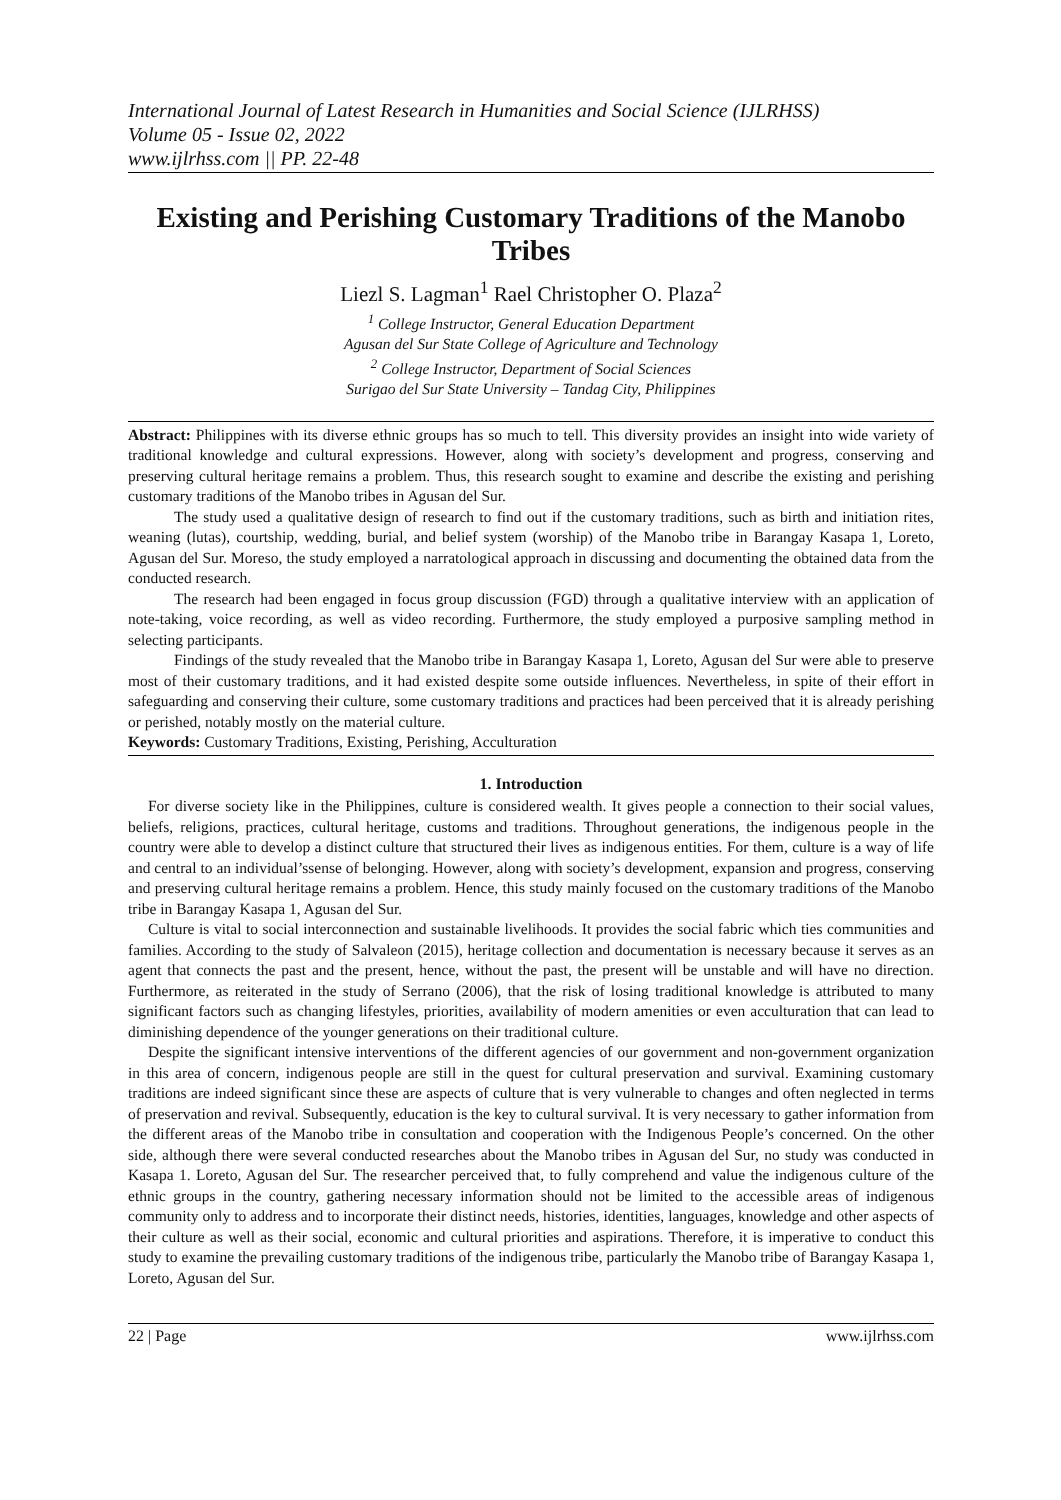International Journal of Latest Research in Humanities and Social Science (IJLRHSS)
Volume 05 - Issue 02, 2022
www.ijlrhss.com || PP. 22-48
Existing and Perishing Customary Traditions of the Manobo Tribes
Liezl S. Lagman<sup>1</sup> Rael Christopher O. Plaza<sup>2</sup>
<sup>1</sup> College Instructor, General Education Department
Agusan del Sur State College of Agriculture and Technology
<sup>2</sup> College Instructor, Department of Social Sciences
Surigao del Sur State University – Tandag City, Philippines
Abstract: Philippines with its diverse ethnic groups has so much to tell. This diversity provides an insight into wide variety of traditional knowledge and cultural expressions. However, along with society’s development and progress, conserving and preserving cultural heritage remains a problem. Thus, this research sought to examine and describe the existing and perishing customary traditions of the Manobo tribes in Agusan del Sur.
The study used a qualitative design of research to find out if the customary traditions, such as birth and initiation rites, weaning (lutas), courtship, wedding, burial, and belief system (worship) of the Manobo tribe in Barangay Kasapa 1, Loreto, Agusan del Sur. Moreso, the study employed a narratological approach in discussing and documenting the obtained data from the conducted research.
The research had been engaged in focus group discussion (FGD) through a qualitative interview with an application of note-taking, voice recording, as well as video recording. Furthermore, the study employed a purposive sampling method in selecting participants.
Findings of the study revealed that the Manobo tribe in Barangay Kasapa 1, Loreto, Agusan del Sur were able to preserve most of their customary traditions, and it had existed despite some outside influences. Nevertheless, in spite of their effort in safeguarding and conserving their culture, some customary traditions and practices had been perceived that it is already perishing or perished, notably mostly on the material culture.
Keywords: Customary Traditions, Existing, Perishing, Acculturation
1. Introduction
For diverse society like in the Philippines, culture is considered wealth. It gives people a connection to their social values, beliefs, religions, practices, cultural heritage, customs and traditions. Throughout generations, the indigenous people in the country were able to develop a distinct culture that structured their lives as indigenous entities. For them, culture is a way of life and central to an individual’ssense of belonging. However, along with society’s development, expansion and progress, conserving and preserving cultural heritage remains a problem. Hence, this study mainly focused on the customary traditions of the Manobo tribe in Barangay Kasapa 1, Agusan del Sur.
Culture is vital to social interconnection and sustainable livelihoods. It provides the social fabric which ties communities and families. According to the study of Salvaleon (2015), heritage collection and documentation is necessary because it serves as an agent that connects the past and the present, hence, without the past, the present will be unstable and will have no direction. Furthermore, as reiterated in the study of Serrano (2006), that the risk of losing traditional knowledge is attributed to many significant factors such as changing lifestyles, priorities, availability of modern amenities or even acculturation that can lead to diminishing dependence of the younger generations on their traditional culture.
Despite the significant intensive interventions of the different agencies of our government and non-government organization in this area of concern, indigenous people are still in the quest for cultural preservation and survival. Examining customary traditions are indeed significant since these are aspects of culture that is very vulnerable to changes and often neglected in terms of preservation and revival. Subsequently, education is the key to cultural survival. It is very necessary to gather information from the different areas of the Manobo tribe in consultation and cooperation with the Indigenous People’s concerned. On the other side, although there were several conducted researches about the Manobo tribes in Agusan del Sur, no study was conducted in Kasapa 1. Loreto, Agusan del Sur. The researcher perceived that, to fully comprehend and value the indigenous culture of the ethnic groups in the country, gathering necessary information should not be limited to the accessible areas of indigenous community only to address and to incorporate their distinct needs, histories, identities, languages, knowledge and other aspects of their culture as well as their social, economic and cultural priorities and aspirations. Therefore, it is imperative to conduct this study to examine the prevailing customary traditions of the indigenous tribe, particularly the Manobo tribe of Barangay Kasapa 1, Loreto, Agusan del Sur.
22 | Page www.ijlrhss.com